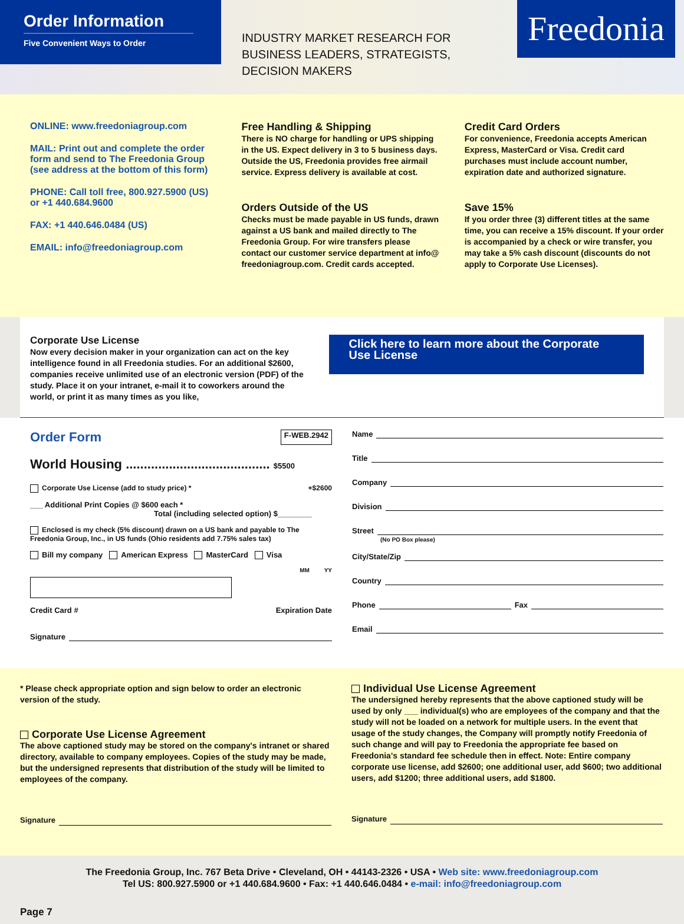Order Information
Five Convenient Ways to Order
INDUSTRY MARKET RESEARCH FOR BUSINESS LEADERS, STRATEGISTS, DECISION MAKERS
Freedonia
ONLINE: www.freedoniagroup.com
MAIL: Print out and complete the order form and send to The Freedonia Group (see address at the bottom of this form)
PHONE: Call toll free, 800.927.5900 (US) or +1 440.684.9600
FAX: +1 440.646.0484 (US)
EMAIL: info@freedoniagroup.com
Free Handling & Shipping
There is NO charge for handling or UPS shipping in the US. Expect delivery in 3 to 5 business days. Outside the US, Freedonia provides free airmail service. Express delivery is available at cost.
Orders Outside of the US
Checks must be made payable in US funds, drawn against a US bank and mailed directly to The Freedonia Group. For wire transfers please contact our customer service department at info@ freedoniagroup.com. Credit cards accepted.
Credit Card Orders
For convenience, Freedonia accepts American Express, MasterCard or Visa. Credit card purchases must include account number, expiration date and authorized signature.
Save 15%
If you order three (3) different titles at the same time, you can receive a 15% discount. If your order is accompanied by a check or wire transfer, you may take a 5% cash discount (discounts do not apply to Corporate Use Licenses).
Corporate Use License
Now every decision maker in your organization can act on the key intelligence found in all Freedonia studies. For an additional $2600, companies receive unlimited use of an electronic version (PDF) of the study. Place it on your intranet, e-mail it to coworkers around the world, or print it as many times as you like,
Click here to learn more about the Corporate Use License
Order Form F-WEB.2942
World Housing ........................................ $5500
Corporate Use License (add to study price) * +$2600
___ Additional Print Copies @ $600 each *
Total (including selected option) $________
Enclosed is my check (5% discount) drawn on a US bank and payable to The Freedonia Group, Inc., in US funds (Ohio residents add 7.75% sales tax)
Bill my company American Express MasterCard Visa
MM YY
Credit Card # Expiration Date
Signature
Name
Title
Company
Division
Street
(No PO Box please)
City/State/Zip
Country
Phone Fax
Email
* Please check appropriate option and sign below to order an electronic version of the study.
Corporate Use License Agreement
The above captioned study may be stored on the company's intranet or shared directory, available to company employees. Copies of the study may be made, but the undersigned represents that distribution of the study will be limited to employees of the company.
Signature
Individual Use License Agreement
The undersigned hereby represents that the above captioned study will be used by only ___ individual(s) who are employees of the company and that the study will not be loaded on a network for multiple users. In the event that usage of the study changes, the Company will promptly notify Freedonia of such change and will pay to Freedonia the appropriate fee based on Freedonia's standard fee schedule then in effect. Note: Entire company corporate use license, add $2600; one additional user, add $600; two additional users, add $1200; three additional users, add $1800.
Signature
The Freedonia Group, Inc. 767 Beta Drive • Cleveland, OH • 44143-2326 • USA • Web site: www.freedoniagroup.com
Tel US: 800.927.5900 or +1 440.684.9600 • Fax: +1 440.646.0484 • e-mail: info@freedoniagroup.com
Page 7